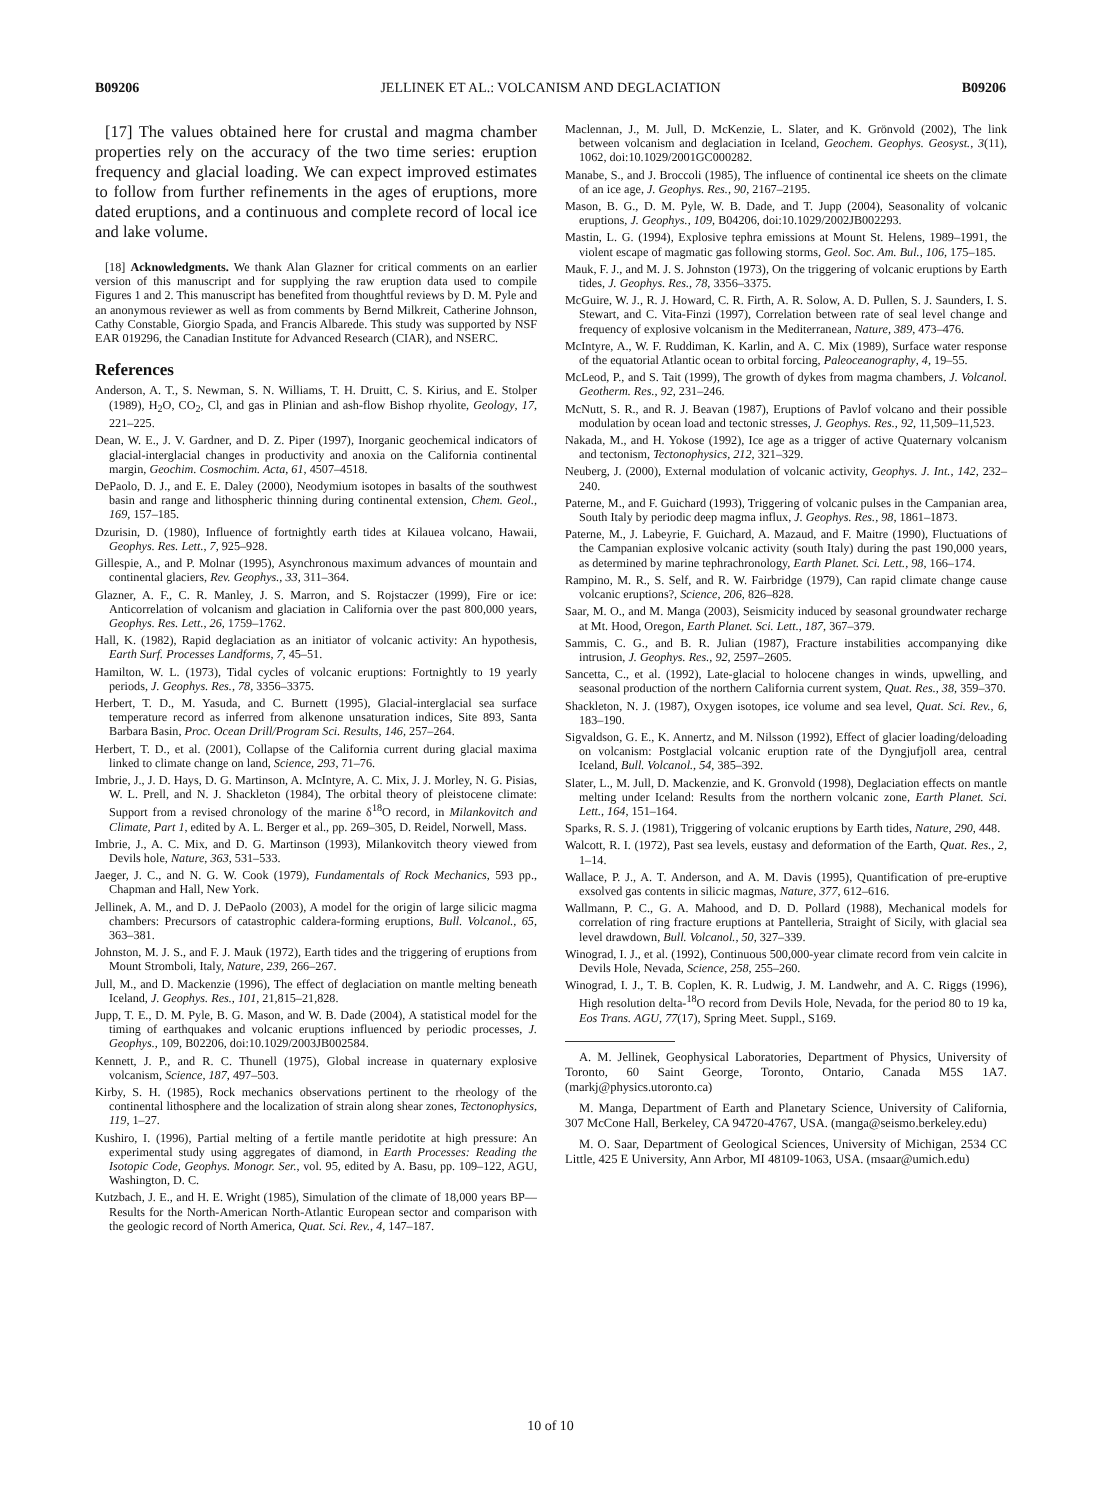B09206 JELLINEK ET AL.: VOLCANISM AND DEGLACIATION B09206
[17] The values obtained here for crustal and magma chamber properties rely on the accuracy of the two time series: eruption frequency and glacial loading. We can expect improved estimates to follow from further refinements in the ages of eruptions, more dated eruptions, and a continuous and complete record of local ice and lake volume.
[18] Acknowledgments. We thank Alan Glazner for critical comments on an earlier version of this manuscript and for supplying the raw eruption data used to compile Figures 1 and 2. This manuscript has benefited from thoughtful reviews by D. M. Pyle and an anonymous reviewer as well as from comments by Bernd Milkreit, Catherine Johnson, Cathy Constable, Giorgio Spada, and Francis Albarede. This study was supported by NSF EAR 019296, the Canadian Institute for Advanced Research (CIAR), and NSERC.
References
Anderson, A. T., S. Newman, S. N. Williams, T. H. Druitt, C. S. Kirius, and E. Stolper (1989), H<sub>2</sub>O, CO<sub>2</sub>, Cl, and gas in Plinian and ash-flow Bishop rhyolite, Geology, 17, 221–225.
Dean, W. E., J. V. Gardner, and D. Z. Piper (1997), Inorganic geochemical indicators of glacial-interglacial changes in productivity and anoxia on the California continental margin, Geochim. Cosmochim. Acta, 61, 4507–4518.
DePaolo, D. J., and E. E. Daley (2000), Neodymium isotopes in basalts of the southwest basin and range and lithospheric thinning during continental extension, Chem. Geol., 169, 157–185.
Dzurisin, D. (1980), Influence of fortnightly earth tides at Kilauea volcano, Hawaii, Geophys. Res. Lett., 7, 925–928.
Gillespie, A., and P. Molnar (1995), Asynchronous maximum advances of mountain and continental glaciers, Rev. Geophys., 33, 311–364.
Glazner, A. F., C. R. Manley, J. S. Marron, and S. Rojstaczer (1999), Fire or ice: Anticorrelation of volcanism and glaciation in California over the past 800,000 years, Geophys. Res. Lett., 26, 1759–1762.
Hall, K. (1982), Rapid deglaciation as an initiator of volcanic activity: An hypothesis, Earth Surf. Processes Landforms, 7, 45–51.
Hamilton, W. L. (1973), Tidal cycles of volcanic eruptions: Fortnightly to 19 yearly periods, J. Geophys. Res., 78, 3356–3375.
Herbert, T. D., M. Yasuda, and C. Burnett (1995), Glacial-interglacial sea surface temperature record as inferred from alkenone unsaturation indices, Site 893, Santa Barbara Basin, Proc. Ocean Drill/Program Sci. Results, 146, 257–264.
Herbert, T. D., et al. (2001), Collapse of the California current during glacial maxima linked to climate change on land, Science, 293, 71–76.
Imbrie, J., J. D. Hays, D. G. Martinson, A. McIntyre, A. C. Mix, J. J. Morley, N. G. Pisias, W. L. Prell, and N. J. Shackleton (1984), The orbital theory of pleistocene climate: Support from a revised chronology of the marine δ<sup>18</sup>O record, in Milankovitch and Climate, Part 1, edited by A. L. Berger et al., pp. 269–305, D. Reidel, Norwell, Mass.
Imbrie, J., A. C. Mix, and D. G. Martinson (1993), Milankovitch theory viewed from Devils hole, Nature, 363, 531–533.
Jaeger, J. C., and N. G. W. Cook (1979), Fundamentals of Rock Mechanics, 593 pp., Chapman and Hall, New York.
Jellinek, A. M., and D. J. DePaolo (2003), A model for the origin of large silicic magma chambers: Precursors of catastrophic caldera-forming eruptions, Bull. Volcanol., 65, 363–381.
Johnston, M. J. S., and F. J. Mauk (1972), Earth tides and the triggering of eruptions from Mount Stromboli, Italy, Nature, 239, 266–267.
Jull, M., and D. Mackenzie (1996), The effect of deglaciation on mantle melting beneath Iceland, J. Geophys. Res., 101, 21,815–21,828.
Jupp, T. E., D. M. Pyle, B. G. Mason, and W. B. Dade (2004), A statistical model for the timing of earthquakes and volcanic eruptions influenced by periodic processes, J. Geophys., 109, B02206, doi:10.1029/2003JB002584.
Kennett, J. P., and R. C. Thunell (1975), Global increase in quaternary explosive volcanism, Science, 187, 497–503.
Kirby, S. H. (1985), Rock mechanics observations pertinent to the rheology of the continental lithosphere and the localization of strain along shear zones, Tectonophysics, 119, 1–27.
Kushiro, I. (1996), Partial melting of a fertile mantle peridotite at high pressure: An experimental study using aggregates of diamond, in Earth Processes: Reading the Isotopic Code, Geophys. Monogr. Ser., vol. 95, edited by A. Basu, pp. 109–122, AGU, Washington, D. C.
Kutzbach, J. E., and H. E. Wright (1985), Simulation of the climate of 18,000 years BP—Results for the North-American North-Atlantic European sector and comparison with the geologic record of North America, Quat. Sci. Rev., 4, 147–187.
Maclennan, J., M. Jull, D. McKenzie, L. Slater, and K. Grönvold (2002), The link between volcanism and deglaciation in Iceland, Geochem. Geophys. Geosyst., 3(11), 1062, doi:10.1029/2001GC000282.
Manabe, S., and J. Broccoli (1985), The influence of continental ice sheets on the climate of an ice age, J. Geophys. Res., 90, 2167–2195.
Mason, B. G., D. M. Pyle, W. B. Dade, and T. Jupp (2004), Seasonality of volcanic eruptions, J. Geophys., 109, B04206, doi:10.1029/2002JB002293.
Mastin, L. G. (1994), Explosive tephra emissions at Mount St. Helens, 1989–1991, the violent escape of magmatic gas following storms, Geol. Soc. Am. Bul., 106, 175–185.
Mauk, F. J., and M. J. S. Johnston (1973), On the triggering of volcanic eruptions by Earth tides, J. Geophys. Res., 78, 3356–3375.
McGuire, W. J., R. J. Howard, C. R. Firth, A. R. Solow, A. D. Pullen, S. J. Saunders, I. S. Stewart, and C. Vita-Finzi (1997), Correlation between rate of seal level change and frequency of explosive volcanism in the Mediterranean, Nature, 389, 473–476.
McIntyre, A., W. F. Ruddiman, K. Karlin, and A. C. Mix (1989), Surface water response of the equatorial Atlantic ocean to orbital forcing, Paleoceanography, 4, 19–55.
McLeod, P., and S. Tait (1999), The growth of dykes from magma chambers, J. Volcanol. Geotherm. Res., 92, 231–246.
McNutt, S. R., and R. J. Beavan (1987), Eruptions of Pavlof volcano and their possible modulation by ocean load and tectonic stresses, J. Geophys. Res., 92, 11,509–11,523.
Nakada, M., and H. Yokose (1992), Ice age as a trigger of active Quaternary volcanism and tectonism, Tectonophysics, 212, 321–329.
Neuberg, J. (2000), External modulation of volcanic activity, Geophys. J. Int., 142, 232–240.
Paterne, M., and F. Guichard (1993), Triggering of volcanic pulses in the Campanian area, South Italy by periodic deep magma influx, J. Geophys. Res., 98, 1861–1873.
Paterne, M., J. Labeyrie, F. Guichard, A. Mazaud, and F. Maitre (1990), Fluctuations of the Campanian explosive volcanic activity (south Italy) during the past 190,000 years, as determined by marine tephrachronology, Earth Planet. Sci. Lett., 98, 166–174.
Rampino, M. R., S. Self, and R. W. Fairbridge (1979), Can rapid climate change cause volcanic eruptions?, Science, 206, 826–828.
Saar, M. O., and M. Manga (2003), Seismicity induced by seasonal groundwater recharge at Mt. Hood, Oregon, Earth Planet. Sci. Lett., 187, 367–379.
Sammis, C. G., and B. R. Julian (1987), Fracture instabilities accompanying dike intrusion, J. Geophys. Res., 92, 2597–2605.
Sancetta, C., et al. (1992), Late-glacial to holocene changes in winds, upwelling, and seasonal production of the northern California current system, Quat. Res., 38, 359–370.
Shackleton, N. J. (1987), Oxygen isotopes, ice volume and sea level, Quat. Sci. Rev., 6, 183–190.
Sigvaldson, G. E., K. Annertz, and M. Nilsson (1992), Effect of glacier loading/deloading on volcanism: Postglacial volcanic eruption rate of the Dyngjufjoll area, central Iceland, Bull. Volcanol., 54, 385–392.
Slater, L., M. Jull, D. Mackenzie, and K. Gronvold (1998), Deglaciation effects on mantle melting under Iceland: Results from the northern volcanic zone, Earth Planet. Sci. Lett., 164, 151–164.
Sparks, R. S. J. (1981), Triggering of volcanic eruptions by Earth tides, Nature, 290, 448.
Walcott, R. I. (1972), Past sea levels, eustasy and deformation of the Earth, Quat. Res., 2, 1–14.
Wallace, P. J., A. T. Anderson, and A. M. Davis (1995), Quantification of pre-eruptive exsolved gas contents in silicic magmas, Nature, 377, 612–616.
Wallmann, P. C., G. A. Mahood, and D. D. Pollard (1988), Mechanical models for correlation of ring fracture eruptions at Pantelleria, Straight of Sicily, with glacial sea level drawdown, Bull. Volcanol., 50, 327–339.
Winograd, I. J., et al. (1992), Continuous 500,000-year climate record from vein calcite in Devils Hole, Nevada, Science, 258, 255–260.
Winograd, I. J., T. B. Coplen, K. R. Ludwig, J. M. Landwehr, and A. C. Riggs (1996), High resolution delta-<sup>18</sup>O record from Devils Hole, Nevada, for the period 80 to 19 ka, Eos Trans. AGU, 77(17), Spring Meet. Suppl., S169.
A. M. Jellinek, Geophysical Laboratories, Department of Physics, University of Toronto, 60 Saint George, Toronto, Ontario, Canada M5S 1A7. (markj@physics.utoronto.ca)
M. Manga, Department of Earth and Planetary Science, University of California, 307 McCone Hall, Berkeley, CA 94720-4767, USA. (manga@seismo.berkeley.edu)
M. O. Saar, Department of Geological Sciences, University of Michigan, 2534 CC Little, 425 E University, Ann Arbor, MI 48109-1063, USA. (msaar@umich.edu)
10 of 10